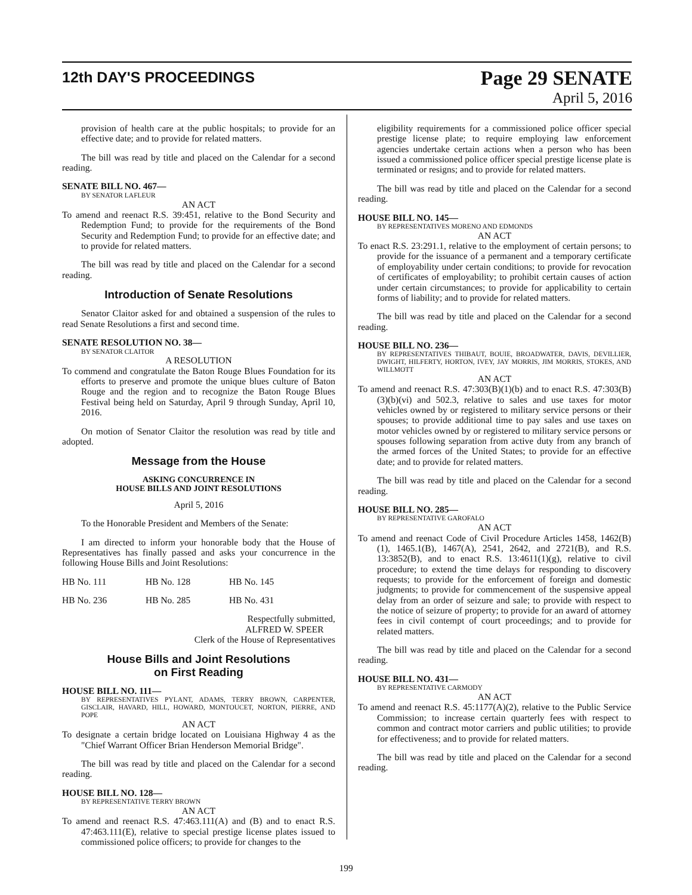12th DAY'S PROCEEDINGS
Page 29 SENATE
April 5, 2016
provision of health care at the public hospitals; to provide for an effective date; and to provide for related matters.
The bill was read by title and placed on the Calendar for a second reading.
SENATE BILL NO. 467—
BY SENATOR LAFLEUR
AN ACT
To amend and reenact R.S. 39:451, relative to the Bond Security and Redemption Fund; to provide for the requirements of the Bond Security and Redemption Fund; to provide for an effective date; and to provide for related matters.
The bill was read by title and placed on the Calendar for a second reading.
Introduction of Senate Resolutions
Senator Claitor asked for and obtained a suspension of the rules to read Senate Resolutions a first and second time.
SENATE RESOLUTION NO. 38—
BY SENATOR CLAITOR
A RESOLUTION
To commend and congratulate the Baton Rouge Blues Foundation for its efforts to preserve and promote the unique blues culture of Baton Rouge and the region and to recognize the Baton Rouge Blues Festival being held on Saturday, April 9 through Sunday, April 10, 2016.
On motion of Senator Claitor the resolution was read by title and adopted.
Message from the House
ASKING CONCURRENCE IN
HOUSE BILLS AND JOINT RESOLUTIONS
April 5, 2016
To the Honorable President and Members of the Senate:
I am directed to inform your honorable body that the House of Representatives has finally passed and asks your concurrence in the following House Bills and Joint Resolutions:
| HB No. 111 | HB No. 128 | HB No. 145 |
| HB No. 236 | HB No. 285 | HB No. 431 |
Respectfully submitted,
ALFRED W. SPEER
Clerk of the House of Representatives
House Bills and Joint Resolutions
on First Reading
HOUSE BILL NO. 111—
BY REPRESENTATIVES PYLANT, ADAMS, TERRY BROWN, CARPENTER, GISCLAIR, HAVARD, HILL, HOWARD, MONTOUCET, NORTON, PIERRE, AND POPE
AN ACT
To designate a certain bridge located on Louisiana Highway 4 as the "Chief Warrant Officer Brian Henderson Memorial Bridge".
The bill was read by title and placed on the Calendar for a second reading.
HOUSE BILL NO. 128—
BY REPRESENTATIVE TERRY BROWN
AN ACT
To amend and reenact R.S. 47:463.111(A) and (B) and to enact R.S. 47:463.111(E), relative to special prestige license plates issued to commissioned police officers; to provide for changes to the
eligibility requirements for a commissioned police officer special prestige license plate; to require employing law enforcement agencies undertake certain actions when a person who has been issued a commissioned police officer special prestige license plate is terminated or resigns; and to provide for related matters.
The bill was read by title and placed on the Calendar for a second reading.
HOUSE BILL NO. 145—
BY REPRESENTATIVES MORENO AND EDMONDS
AN ACT
To enact R.S. 23:291.1, relative to the employment of certain persons; to provide for the issuance of a permanent and a temporary certificate of employability under certain conditions; to provide for revocation of certificates of employability; to prohibit certain causes of action under certain circumstances; to provide for applicability to certain forms of liability; and to provide for related matters.
The bill was read by title and placed on the Calendar for a second reading.
HOUSE BILL NO. 236—
BY REPRESENTATIVES THIBAUT, BOUIE, BROADWATER, DAVIS, DEVILLIER, DWIGHT, HILFERTY, HORTON, IVEY, JAY MORRIS, JIM MORRIS, STOKES, AND WILLMOTT
AN ACT
To amend and reenact R.S. 47:303(B)(1)(b) and to enact R.S. 47:303(B)(3)(b)(vi) and 502.3, relative to sales and use taxes for motor vehicles owned by or registered to military service persons or their spouses; to provide additional time to pay sales and use taxes on motor vehicles owned by or registered to military service persons or spouses following separation from active duty from any branch of the armed forces of the United States; to provide for an effective date; and to provide for related matters.
The bill was read by title and placed on the Calendar for a second reading.
HOUSE BILL NO. 285—
BY REPRESENTATIVE GAROFALO
AN ACT
To amend and reenact Code of Civil Procedure Articles 1458, 1462(B)(1), 1465.1(B), 1467(A), 2541, 2642, and 2721(B), and R.S. 13:3852(B), and to enact R.S. 13:4611(1)(g), relative to civil procedure; to extend the time delays for responding to discovery requests; to provide for the enforcement of foreign and domestic judgments; to provide for commencement of the suspensive appeal delay from an order of seizure and sale; to provide with respect to the notice of seizure of property; to provide for an award of attorney fees in civil contempt of court proceedings; and to provide for related matters.
The bill was read by title and placed on the Calendar for a second reading.
HOUSE BILL NO. 431—
BY REPRESENTATIVE CARMODY
AN ACT
To amend and reenact R.S. 45:1177(A)(2), relative to the Public Service Commission; to increase certain quarterly fees with respect to common and contract motor carriers and public utilities; to provide for effectiveness; and to provide for related matters.
The bill was read by title and placed on the Calendar for a second reading.
199